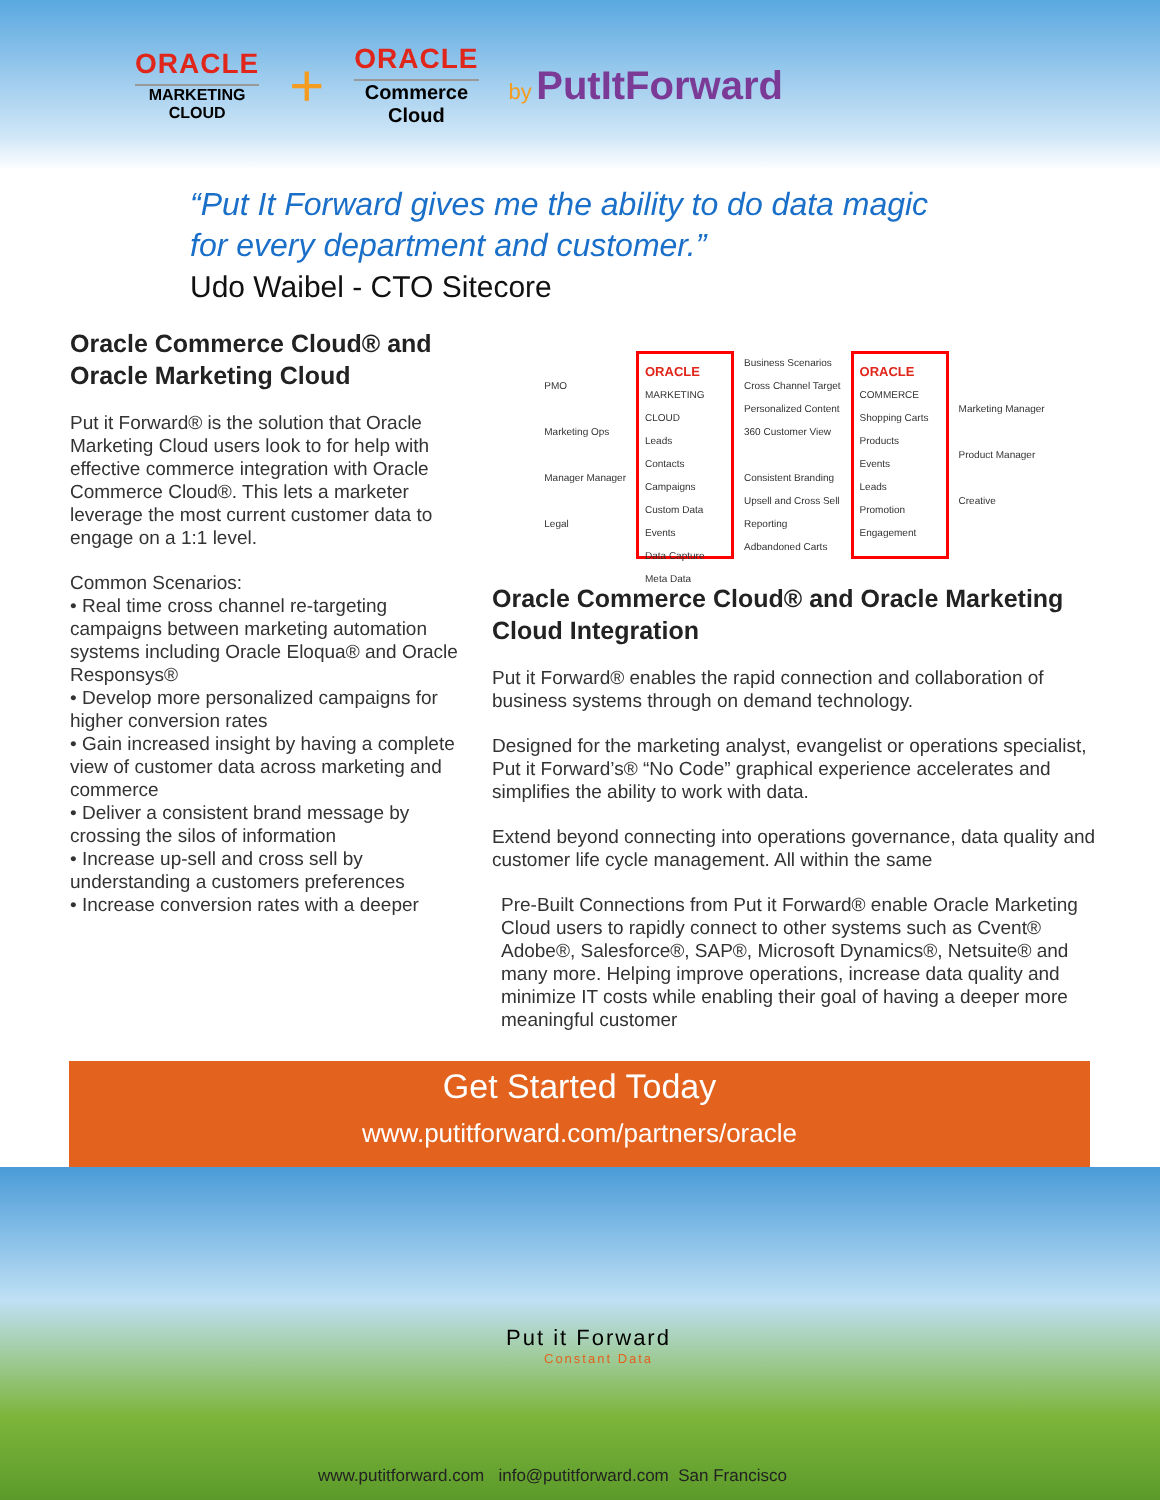ORACLE
MARKETING
CLOUD
+
ORACLE
Commerce
Cloud
by PutItForward
“Put It Forward gives me the ability to do data magic
for every department and customer.”
Udo Waibel - CTO Sitecore
Oracle Commerce Cloud® and Oracle Marketing Cloud
Put it Forward® is the solution that Oracle Marketing Cloud users look to for help with effective commerce integration with Oracle Commerce Cloud®. This lets a marketer leverage the most current customer data to engage on a 1:1 level.
Common Scenarios:
• Real time cross channel re-targeting campaigns between marketing automation systems including Oracle Eloqua® and Oracle Responsys®
• Develop more personalized campaigns for higher conversion rates
• Gain increased insight by having a complete view of customer data across marketing and commerce
• Deliver a consistent brand message by crossing the silos of information
• Increase up-sell and cross sell by understanding a customers preferences
• Increase conversion rates with a deeper
PMO
Marketing Ops
Manager Manager
Legal
ORACLE
MARKETING CLOUD
Leads
Contacts
Campaigns
Custom Data
Events
Data Capture
Meta Data
Business Scenarios
Cross Channel Target
Personalized Content
360 Customer View
Consistent Branding
Upsell and Cross Sell
Reporting
Adbandoned Carts
ORACLE
COMMERCE
Shopping Carts
Products
Events
Leads
Promotion
Engagement
Marketing Manager
Product Manager
Creative
Oracle Commerce Cloud® and Oracle Marketing Cloud Integration
Put it Forward® enables the rapid connection and collaboration of business systems through on demand technology.
Designed for the marketing analyst, evangelist or operations specialist, Put it Forward’s® “No Code” graphical experience accelerates and simplifies the ability to work with data.
Extend beyond connecting into operations governance, data quality and customer life cycle management. All within the same
Pre-Built Connections from Put it Forward® enable Oracle Marketing Cloud users to rapidly connect to other systems such as Cvent® Adobe®, Salesforce®, SAP®, Microsoft Dynamics®, Netsuite® and many more. Helping improve operations, increase data quality and minimize IT costs while enabling their goal of having a deeper more meaningful customer
Get Started Today
www.putitforward.com/partners/oracle
Put it Forward
Constant Data
www.putitforward.com info@putitforward.com San Francisco